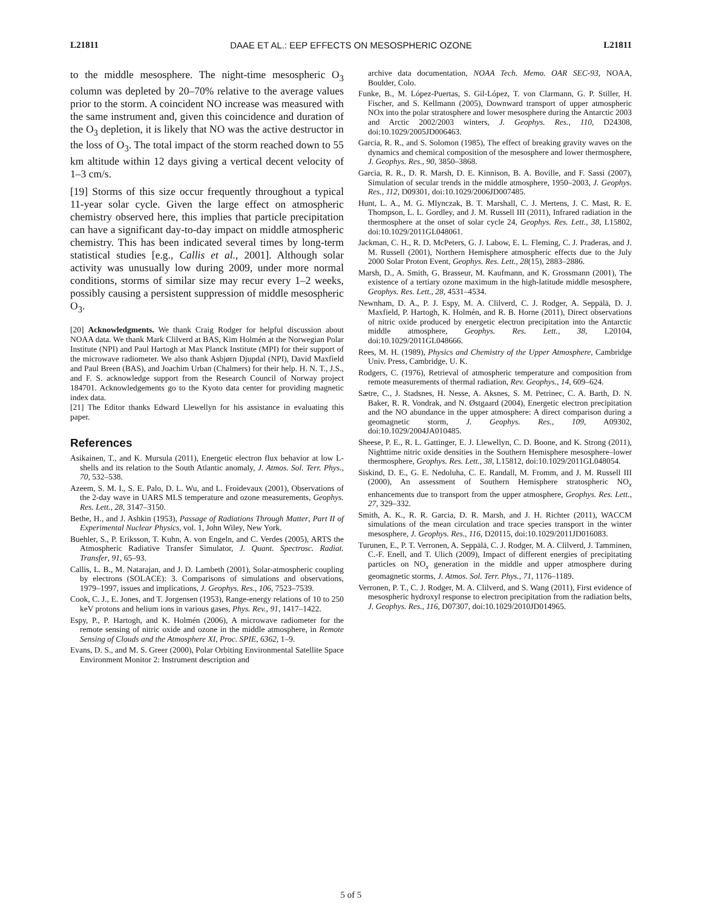L21811 DAAE ET AL.: EEP EFFECTS ON MESOSPHERIC OZONE L21811
to the middle mesosphere. The night-time mesospheric O<sub>3</sub> column was depleted by 20–70% relative to the average values prior to the storm. A coincident NO increase was measured with the same instrument and, given this coincidence and duration of the O<sub>3</sub> depletion, it is likely that NO was the active destructor in the loss of O<sub>3</sub>. The total impact of the storm reached down to 55 km altitude within 12 days giving a vertical decent velocity of 1–3 cm/s.
[19] Storms of this size occur frequently throughout a typical 11-year solar cycle. Given the large effect on atmospheric chemistry observed here, this implies that particle precipitation can have a significant day-to-day impact on middle atmospheric chemistry. This has been indicated several times by long-term statistical studies [e.g., Callis et al., 2001]. Although solar activity was unusually low during 2009, under more normal conditions, storms of similar size may recur every 1–2 weeks, possibly causing a persistent suppression of middle mesospheric O<sub>3</sub>.
[20] Acknowledgments. We thank Craig Rodger for helpful discussion about NOAA data. We thank Mark Clilverd at BAS, Kim Holmén at the Norwegian Polar Institute (NPI) and Paul Hartogh at Max Planck Institute (MPI) for their support of the microwave radiometer. We also thank Asbjørn Djupdal (NPI), David Maxfield and Paul Breen (BAS), and Joachim Urban (Chalmers) for their help. H. N. T., J.S., and F. S. acknowledge support from the Research Council of Norway project 184701. Acknowledgements go to the Kyoto data center for providing magnetic index data.
[21] The Editor thanks Edward Llewellyn for his assistance in evaluating this paper.
References
Asikainen, T., and K. Mursula (2011), Energetic electron flux behavior at low L-shells and its relation to the South Atlantic anomaly, J. Atmos. Sol. Terr. Phys., 70, 532–538.
Azeem, S. M. I., S. E. Palo, D. L. Wu, and L. Froidevaux (2001), Observations of the 2-day wave in UARS MLS temperature and ozone measurements, Geophys. Res. Lett., 28, 3147–3150.
Bethe, H., and J. Ashkin (1953), Passage of Radiations Through Matter, Part II of Experimental Nuclear Physics, vol. 1, John Wiley, New York.
Buehler, S., P. Eriksson, T. Kuhn, A. von Engeln, and C. Verdes (2005), ARTS the Atmospheric Radiative Transfer Simulator, J. Quant. Spectrosc. Radiat. Transfer, 91, 65–93.
Callis, L. B., M. Natarajan, and J. D. Lambeth (2001), Solar-atmospheric coupling by electrons (SOLACE): 3. Comparisons of simulations and observations, 1979–1997, issues and implications, J. Geophys. Res., 106, 7523–7539.
Cook, C. J., E. Jones, and T. Jorgensen (1953), Range-energy relations of 10 to 250 keV protons and helium ions in various gases, Phys. Rev., 91, 1417–1422.
Espy, P., P. Hartogh, and K. Holmén (2006), A microwave radiometer for the remote sensing of nitric oxide and ozone in the middle atmosphere, in Remote Sensing of Clouds and the Atmosphere XI, Proc. SPIE, 6362, 1–9.
Evans, D. S., and M. S. Greer (2000), Polar Orbiting Environmental Satellite Space Environment Monitor 2: Instrument description and
archive data documentation, NOAA Tech. Memo. OAR SEC-93, NOAA, Boulder, Colo.
Funke, B., M. López-Puertas, S. Gil-López, T. von Clarmann, G. P. Stiller, H. Fischer, and S. Kellmann (2005), Downward transport of upper atmospheric NOx into the polar stratosphere and lower mesosphere during the Antarctic 2003 and Arctic 2002/2003 winters, J. Geophys. Res., 110, D24308, doi:10.1029/2005JD006463.
Garcia, R. R., and S. Solomon (1985), The effect of breaking gravity waves on the dynamics and chemical composition of the mesosphere and lower thermosphere, J. Geophys. Res., 90, 3850–3868.
Garcia, R. R., D. R. Marsh, D. E. Kinnison, B. A. Boville, and F. Sassi (2007), Simulation of secular trends in the middle atmosphere, 1950–2003, J. Geophys. Res., 112, D09301, doi:10.1029/2006JD007485.
Hunt, L. A., M. G. Mlynczak, B. T. Marshall, C. J. Mertens, J. C. Mast, R. E. Thompson, L. L. Gordley, and J. M. Russell III (2011), Infrared radiation in the thermosphere at the onset of solar cycle 24, Geophys. Res. Lett., 38, L15802, doi:10.1029/2011GL048061.
Jackman, C. H., R. D. McPeters, G. J. Labow, E. L. Fleming, C. J. Praderas, and J. M. Russell (2001), Northern Hemisphere atmospheric effects due to the July 2000 Solar Proton Event, Geophys. Res. Lett., 28(15), 2883–2886.
Marsh, D., A. Smith, G. Brasseur, M. Kaufmann, and K. Grossmann (2001), The existence of a tertiary ozone maximum in the high-latitude middle mesosphere, Geophys. Res. Lett., 28, 4531–4534.
Newnham, D. A., P. J. Espy, M. A. Clilverd, C. J. Rodger, A. Seppälä, D. J. Maxfield, P. Hartogh, K. Holmén, and R. B. Horne (2011), Direct observations of nitric oxide produced by energetic electron precipitation into the Antarctic middle atmosphere, Geophys. Res. Lett., 38, L20104, doi:10.1029/2011GL048666.
Rees, M. H. (1989), Physics and Chemistry of the Upper Atmosphere, Cambridge Univ. Press, Cambridge, U. K.
Rodgers, C. (1976), Retrieval of atmospheric temperature and composition from remote measurements of thermal radiation, Rev. Geophys., 14, 609–624.
Sætre, C., J. Stadsnes, H. Nesse, A. Aksnes, S. M. Petrinec, C. A. Barth, D. N. Baker, R. R. Vondrak, and N. Østgaard (2004), Energetic electron precipitation and the NO abundance in the upper atmosphere: A direct comparison during a geomagnetic storm, J. Geophys. Res., 109, A09302, doi:10.1029/2004JA010485.
Sheese, P. E., R. L. Gattinger, E. J. Llewellyn, C. D. Boone, and K. Strong (2011), Nighttime nitric oxide densities in the Southern Hemisphere mesosphere–lower thermosphere, Geophys. Res. Lett., 38, L15812, doi:10.1029/2011GL048054.
Siskind, D. E., G. E. Nedoluha, C. E. Randall, M. Fromm, and J. M. Russell III (2000), An assessment of Southern Hemisphere stratospheric NO<sub>x</sub> enhancements due to transport from the upper atmosphere, Geophys. Res. Lett., 27, 329–332.
Smith, A. K., R. R. Garcia, D. R. Marsh, and J. H. Richter (2011), WACCM simulations of the mean circulation and trace species transport in the winter mesosphere, J. Geophys. Res., 116, D20115, doi:10.1029/2011JD016083.
Turunen, E., P. T. Verronen, A. Seppälä, C. J. Rodger, M. A. Clilverd, J. Tamminen, C.-F. Enell, and T. Ulich (2009), Impact of different energies of precipitating particles on NO<sub>x</sub> generation in the middle and upper atmosphere during geomagnetic storms, J. Atmos. Sol. Terr. Phys., 71, 1176–1189.
Verronen, P. T., C. J. Rodger, M. A. Clilverd, and S. Wang (2011), First evidence of mesospheric hydroxyl response to electron precipitation from the radiation belts, J. Geophys. Res., 116, D07307, doi:10.1029/2010JD014965.
5 of 5